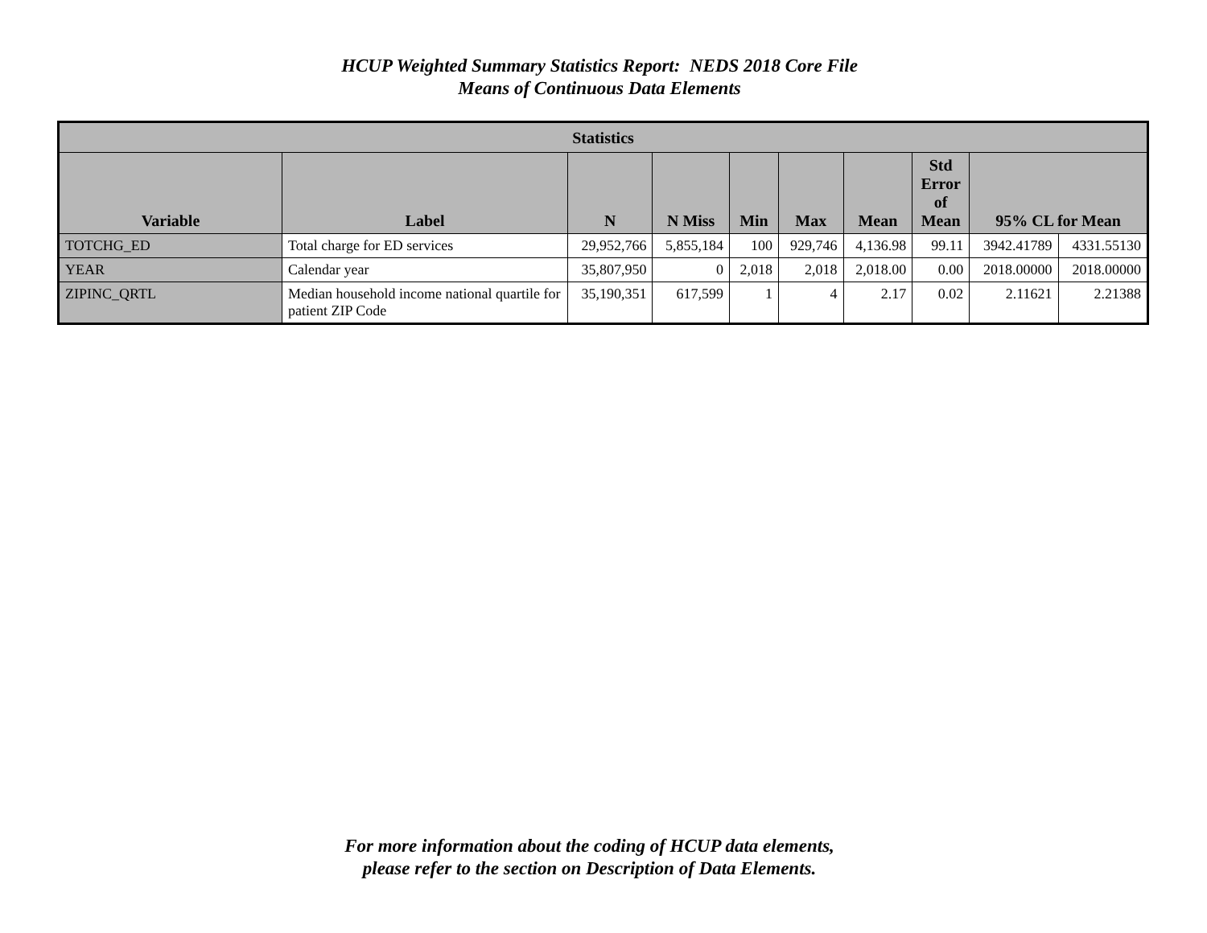HCUP Weighted Summary Statistics Report: NEDS 2018 Core File
Means of Continuous Data Elements
| Statistics | | | | | | | | | |
| --- | --- | --- | --- | --- | --- | --- | --- | --- | --- |
| Variable | Label | N | N Miss | Min | Max | Mean | Std Error of Mean | 95% CL for Mean | |
| TOTCHG_ED | Total charge for ED services | 29,952,766 | 5,855,184 | 100 | 929,746 | 4,136.98 | 99.11 | 3942.41789 | 4331.55130 |
| YEAR | Calendar year | 35,807,950 | 0 | 2,018 | 2,018 | 2,018.00 | 0.00 | 2018.00000 | 2018.00000 |
| ZIPINC_QRTL | Median household income national quartile for patient ZIP Code | 35,190,351 | 617,599 | 1 | 4 | 2.17 | 0.02 | 2.11621 | 2.21388 |
For more information about the coding of HCUP data elements,
please refer to the section on Description of Data Elements.